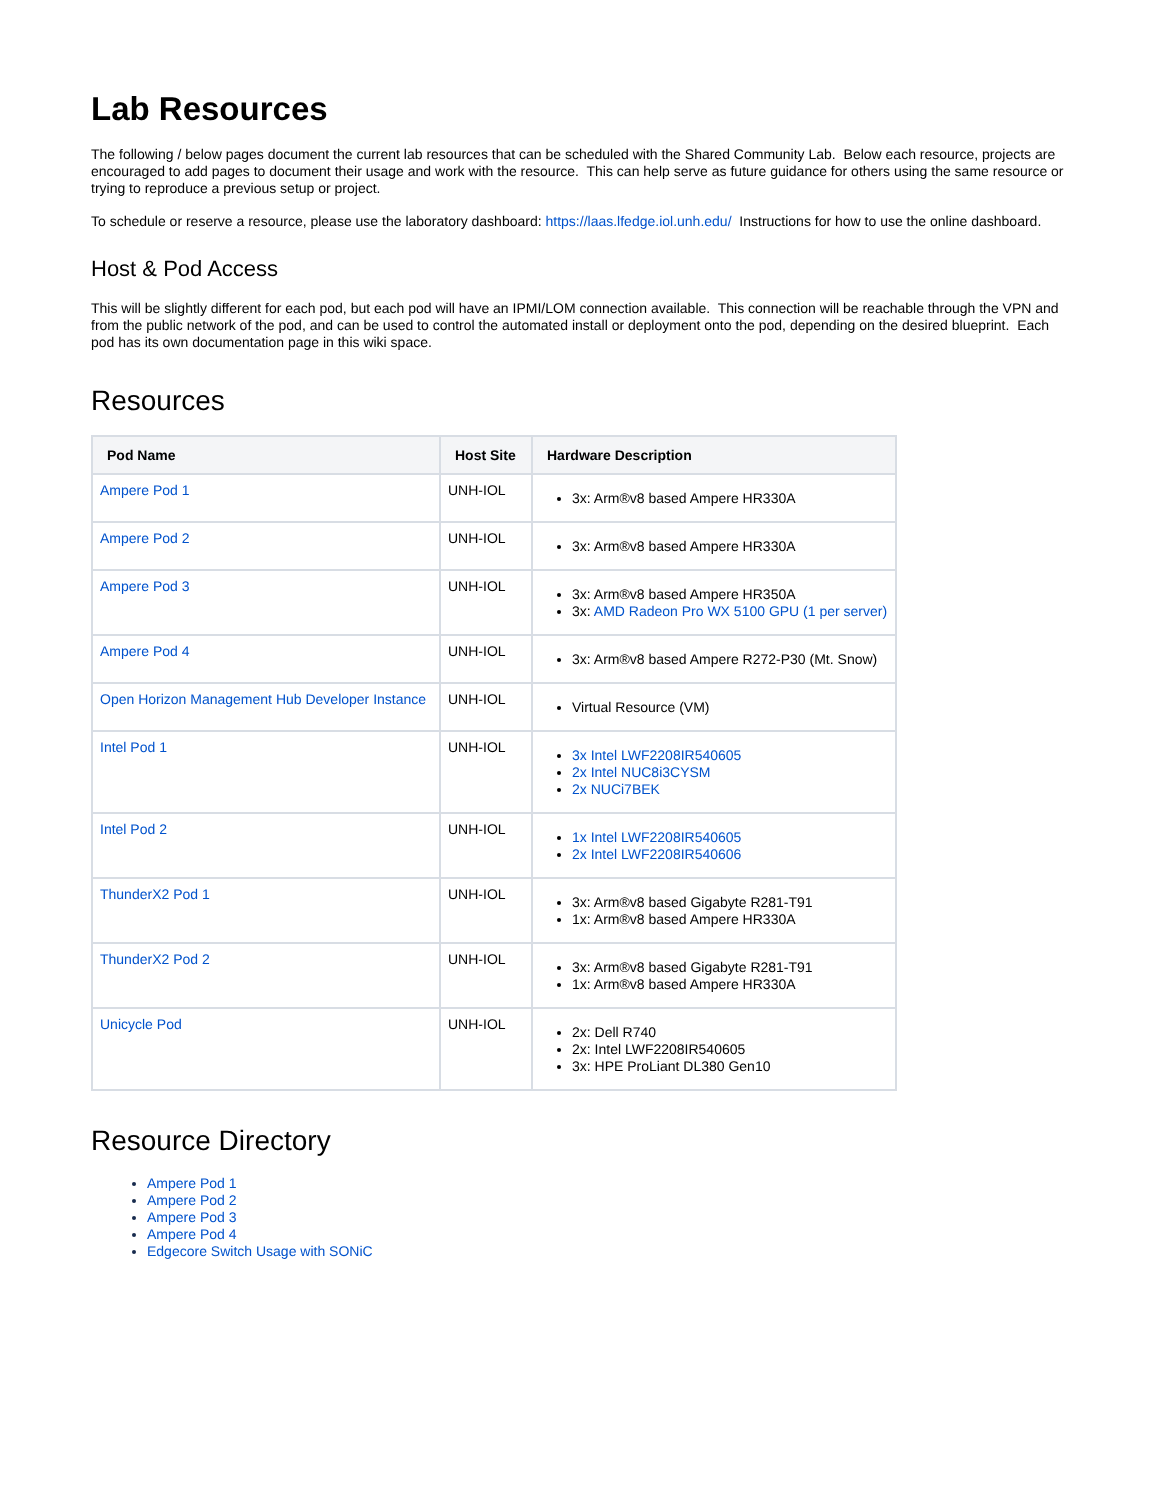Lab Resources
The following / below pages document the current lab resources that can be scheduled with the Shared Community Lab. Below each resource, projects are encouraged to add pages to document their usage and work with the resource. This can help serve as future guidance for others using the same resource or trying to reproduce a previous setup or project.
To schedule or reserve a resource, please use the laboratory dashboard: https://laas.lfedge.iol.unh.edu/ Instructions for how to use the online dashboard.
Host & Pod Access
This will be slightly different for each pod, but each pod will have an IPMI/LOM connection available. This connection will be reachable through the VPN and from the public network of the pod, and can be used to control the automated install or deployment onto the pod, depending on the desired blueprint. Each pod has its own documentation page in this wiki space.
Resources
| Pod Name | Host Site | Hardware Description |
| --- | --- | --- |
| Ampere Pod 1 | UNH-IOL | 3x: Arm®v8 based Ampere HR330A |
| Ampere Pod 2 | UNH-IOL | 3x: Arm®v8 based Ampere HR330A |
| Ampere Pod 3 | UNH-IOL | 3x: Arm®v8 based Ampere HR350A 3x: AMD Radeon Pro WX 5100 GPU (1 per server) |
| Ampere Pod 4 | UNH-IOL | 3x: Arm®v8 based Ampere R272-P30 (Mt. Snow) |
| Open Horizon Management Hub Developer Instance | UNH-IOL | Virtual Resource (VM) |
| Intel Pod 1 | UNH-IOL | 3x Intel LWF2208IR540605 2x Intel NUC8i3CYSM 2x NUCi7BEK |
| Intel Pod 2 | UNH-IOL | 1x Intel LWF2208IR540605 2x Intel LWF2208IR540606 |
| ThunderX2 Pod 1 | UNH-IOL | 3x: Arm®v8 based Gigabyte R281-T91 1x: Arm®v8 based Ampere HR330A |
| ThunderX2 Pod 2 | UNH-IOL | 3x: Arm®v8 based Gigabyte R281-T91 1x: Arm®v8 based Ampere HR330A |
| Unicycle Pod | UNH-IOL | 2x: Dell R740 2x: Intel LWF2208IR540605 3x: HPE ProLiant DL380 Gen10 |
Resource Directory
Ampere Pod 1
Ampere Pod 2
Ampere Pod 3
Ampere Pod 4
Edgecore Switch Usage with SONiC